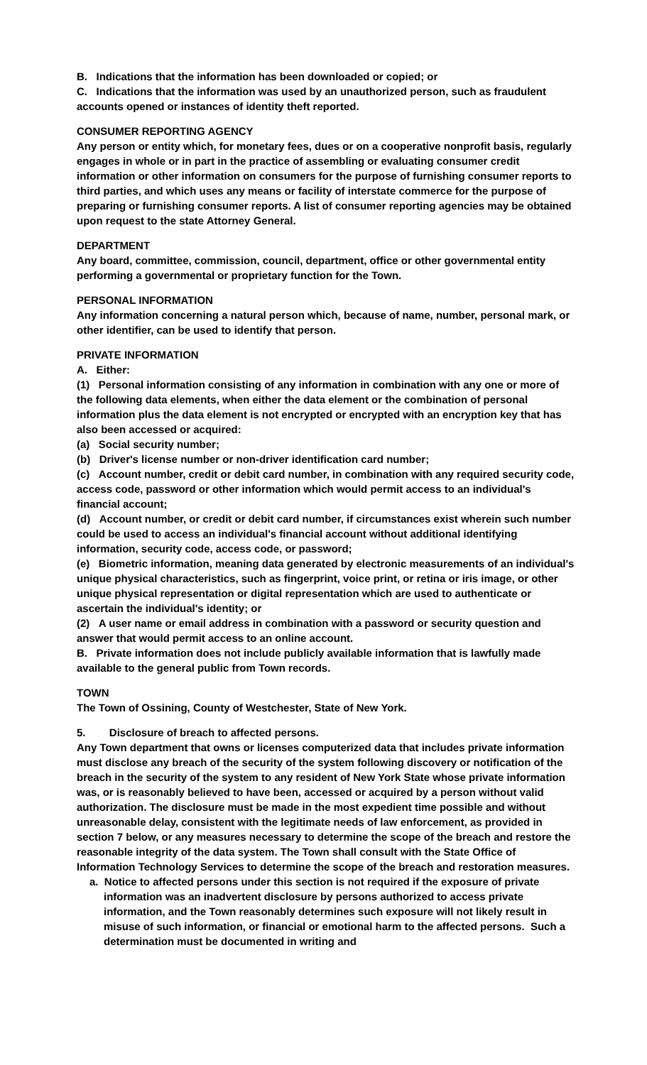B. Indications that the information has been downloaded or copied; or
C. Indications that the information was used by an unauthorized person, such as fraudulent accounts opened or instances of identity theft reported.
CONSUMER REPORTING AGENCY
Any person or entity which, for monetary fees, dues or on a cooperative nonprofit basis, regularly engages in whole or in part in the practice of assembling or evaluating consumer credit information or other information on consumers for the purpose of furnishing consumer reports to third parties, and which uses any means or facility of interstate commerce for the purpose of preparing or furnishing consumer reports. A list of consumer reporting agencies may be obtained upon request to the state Attorney General.
DEPARTMENT
Any board, committee, commission, council, department, office or other governmental entity performing a governmental or proprietary function for the Town.
PERSONAL INFORMATION
Any information concerning a natural person which, because of name, number, personal mark, or other identifier, can be used to identify that person.
PRIVATE INFORMATION
A. Either:
(1) Personal information consisting of any information in combination with any one or more of the following data elements, when either the data element or the combination of personal information plus the data element is not encrypted or encrypted with an encryption key that has also been accessed or acquired:
(a) Social security number;
(b) Driver's license number or non-driver identification card number;
(c) Account number, credit or debit card number, in combination with any required security code, access code, password or other information which would permit access to an individual's financial account;
(d) Account number, or credit or debit card number, if circumstances exist wherein such number could be used to access an individual's financial account without additional identifying information, security code, access code, or password;
(e) Biometric information, meaning data generated by electronic measurements of an individual's unique physical characteristics, such as fingerprint, voice print, or retina or iris image, or other unique physical representation or digital representation which are used to authenticate or ascertain the individual's identity; or
(2) A user name or email address in combination with a password or security question and answer that would permit access to an online account.
B. Private information does not include publicly available information that is lawfully made available to the general public from Town records.
TOWN
The Town of Ossining, County of Westchester, State of New York.
5. Disclosure of breach to affected persons.
Any Town department that owns or licenses computerized data that includes private information must disclose any breach of the security of the system following discovery or notification of the breach in the security of the system to any resident of New York State whose private information was, or is reasonably believed to have been, accessed or acquired by a person without valid authorization. The disclosure must be made in the most expedient time possible and without unreasonable delay, consistent with the legitimate needs of law enforcement, as provided in section 7 below, or any measures necessary to determine the scope of the breach and restore the reasonable integrity of the data system. The Town shall consult with the State Office of Information Technology Services to determine the scope of the breach and restoration measures.
a. Notice to affected persons under this section is not required if the exposure of private information was an inadvertent disclosure by persons authorized to access private information, and the Town reasonably determines such exposure will not likely result in misuse of such information, or financial or emotional harm to the affected persons. Such a determination must be documented in writing and